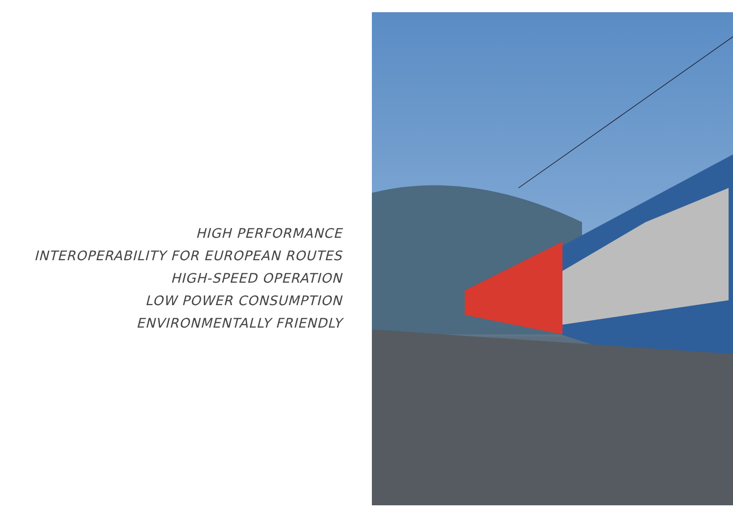HIGH PERFORMANCE
INTEROPERABILITY FOR EUROPEAN ROUTES
HIGH-SPEED OPERATION
LOW POWER CONSUMPTION
ENVIRONMENTALLY FRIENDLY